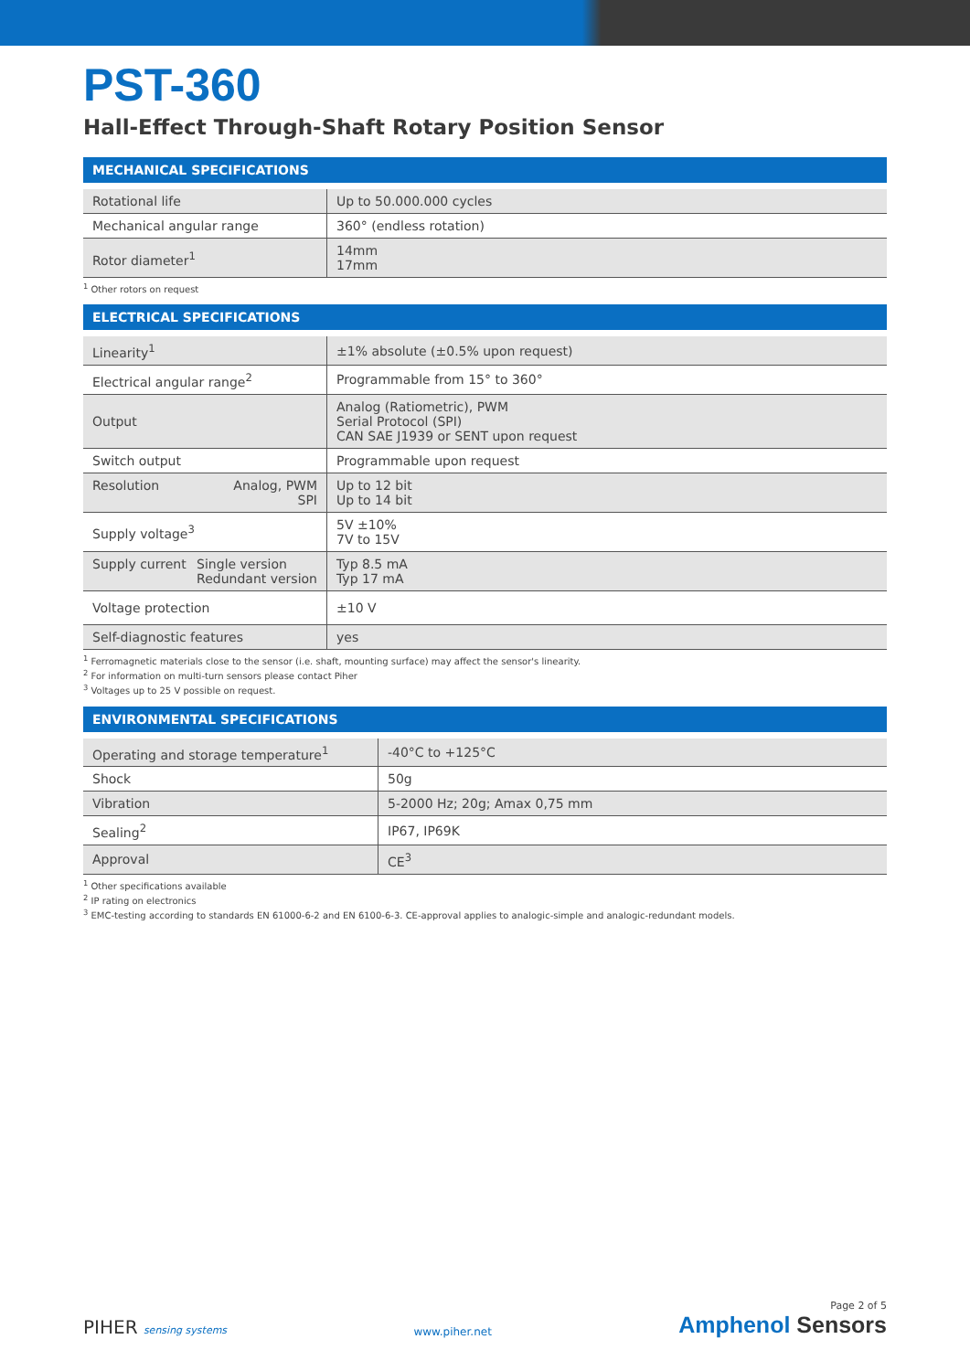PST-360
Hall-Effect Through-Shaft Rotary Position Sensor
MECHANICAL SPECIFICATIONS
| Rotational life | Up to 50.000.000 cycles |
| Mechanical angular range | 360° (endless rotation) |
| Rotor diameter<sup>1</sup> | 14mm 17mm |
<sup>1</sup> Other rotors on request
ELECTRICAL SPECIFICATIONS
| Linearity<sup>1</sup> | ±1% absolute (±0.5% upon request) |
| Electrical angular range<sup>2</sup> | Programmable from 15° to 360° |
| Output | Analog (Ratiometric), PWM Serial Protocol (SPI) CAN SAE J1939 or SENT upon request |
| Switch output | Programmable upon request |
| Resolution Analog, PWM SPI | Up to 12 bit Up to 14 bit |
| Supply voltage<sup>3</sup> | 5V ±10% 7V to 15V |
| Supply current Single version Redundant version | Typ 8.5 mA Typ 17 mA |
| Voltage protection | ±10 V |
| Self-diagnostic features | yes |
<sup>1</sup> Ferromagnetic materials close to the sensor (i.e. shaft, mounting surface) may affect the sensor's linearity.
<sup>2</sup> For information on multi-turn sensors please contact Piher
<sup>3</sup> Voltages up to 25 V possible on request.
ENVIRONMENTAL SPECIFICATIONS
| Operating and storage temperature<sup>1</sup> | -40°C to +125°C |
| Shock | 50g |
| Vibration | 5-2000 Hz; 20g; Amax 0,75 mm |
| Sealing<sup>2</sup> | IP67, IP69K |
| Approval | CE<sup>3</sup> |
<sup>1</sup> Other specifications available
<sup>2</sup> IP rating on electronics
<sup>3</sup> EMC-testing according to standards EN 61000-6-2 and EN 6100-6-3. CE-approval applies to analogic-simple and analogic-redundant models.
PIHER sensing systems
www.piher.net
Page 2 of 5
Amphenol Sensors